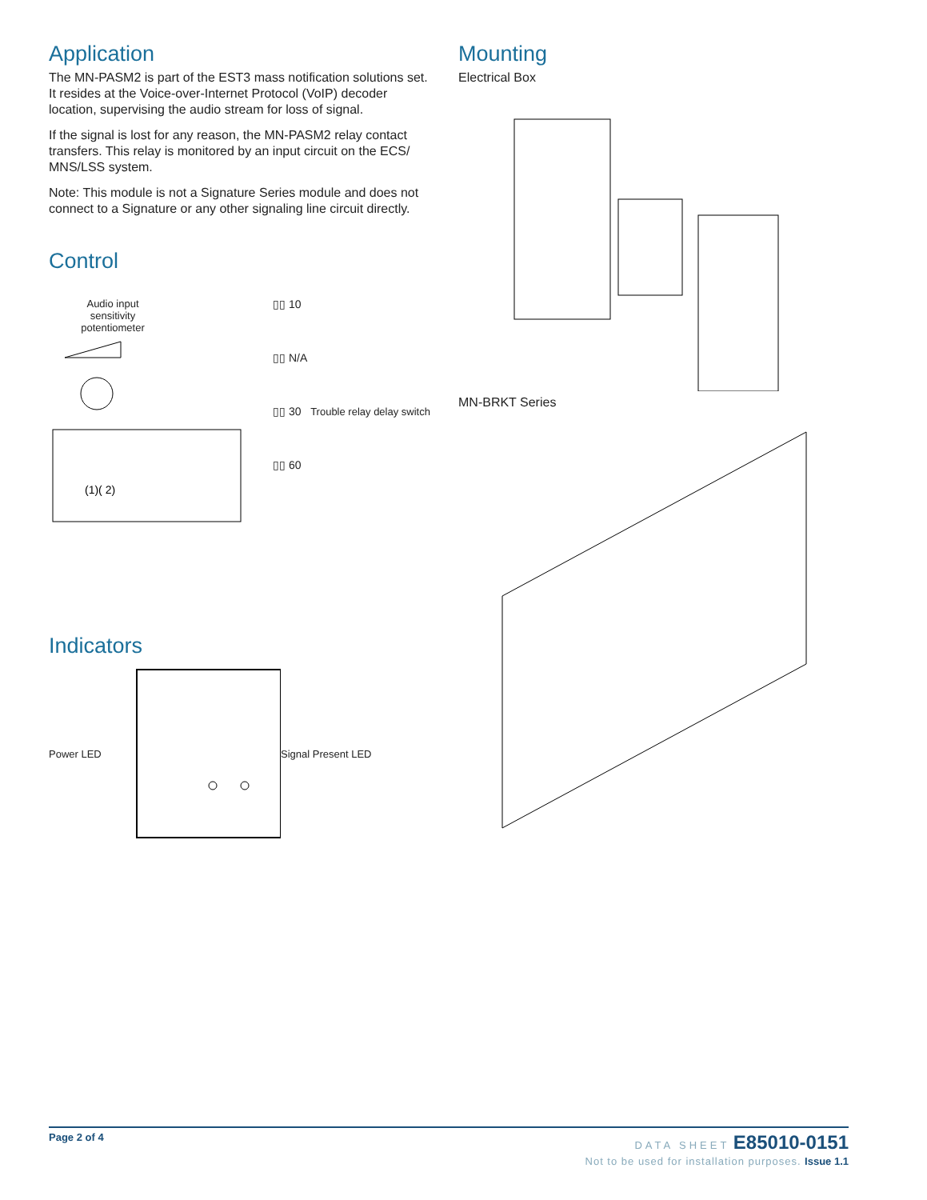Application
The MN-PASM2 is part of the EST3 mass notification solutions set. It resides at the Voice-over-Internet Protocol (VoIP) decoder location, supervising the audio stream for loss of signal.
If the signal is lost for any reason, the MN-PASM2 relay contact transfers. This relay is monitored by an input circuit on the ECS/ MNS/LSS system.
Note: This module is not a Signature Series module and does not connect to a Signature or any other signaling line circuit directly.
Control
Audio input
sensitivity
potentiometer
(1)( 2)
▯▯ 10
▯▯ N/A
▯▯ 30 Trouble relay delay switch
▯▯ 60
Indicators
Power LED Signal Present LED
Mounting
Electrical Box
MN-BRKT Series
Page 2 of 4 DATA SHEET E85010-0151
Not to be used for installation purposes. Issue 1.1